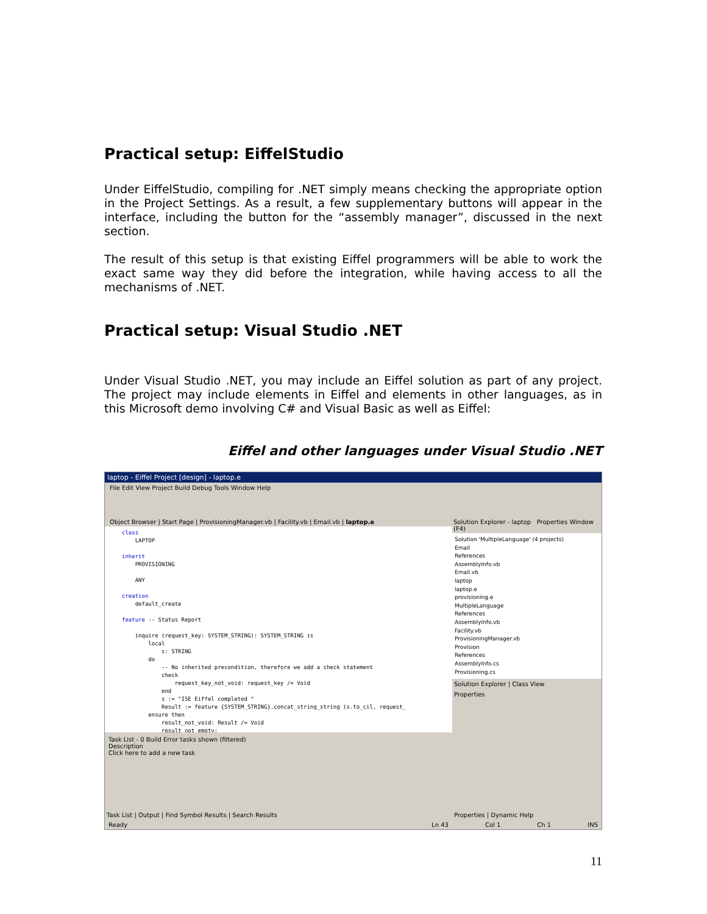Practical setup: EiffelStudio
Under EiffelStudio, compiling for .NET simply means checking the appropriate option in the Project Settings. As a result, a few supplementary buttons will appear in the interface, including the button for the “assembly manager”, discussed in the next section.
The result of this setup is that existing Eiffel programmers will be able to work the exact same way they did before the integration, while having access to all the mechanisms of .NET.
Practical setup: Visual Studio .NET
Under Visual Studio .NET, you may include an Eiffel solution as part of any project. The project may include elements in Eiffel and elements in other languages, as in this Microsoft demo involving C# and Visual Basic as well as Eiffel:
Eiffel and other languages under Visual Studio .NET
laptop - Eiffel Project [design] - laptop.e
File Edit View Project Build Debug Tools Window Help
Object Browser | Start Page | ProvisioningManager.vb | Facility.vb | Email.vb | laptop.e
class LAPTOP inherit PROVISIONING ANY creation default_create feature -- Status Report inquire (request_key: SYSTEM_STRING): SYSTEM_STRING is local s: STRING do -- No inherited precondition, therefore we add a check statement check request_key_not_void: request_key /= Void end s := "ISE Eiffel completed " Result := feature {SYSTEM_STRING}.concat_string_string (s.to_cil, request_ ensure then result_not_void: Result /= Void result_not_empty:
Task List - 0 Build Error tasks shown (filtered)
Description
Click here to add a new task
Task List | Output | Find Symbol Results | Search Results
Solution Explorer - laptop Properties Window (F4)
Solution 'MultipleLanguage' (4 projects)
Email
References
AssemblyInfo.vb
Email.vb
laptop
laptop.e
provisioning.e
MultipleLanguage
References
AssemblyInfo.vb
Facility.vb
ProvisioningManager.vb
Provision
References
AssemblyInfo.cs
Provisioning.cs
Solution Explorer | Class View
Properties
Properties | Dynamic Help
Ready Ln 43 Col 1 Ch 1 INS
11